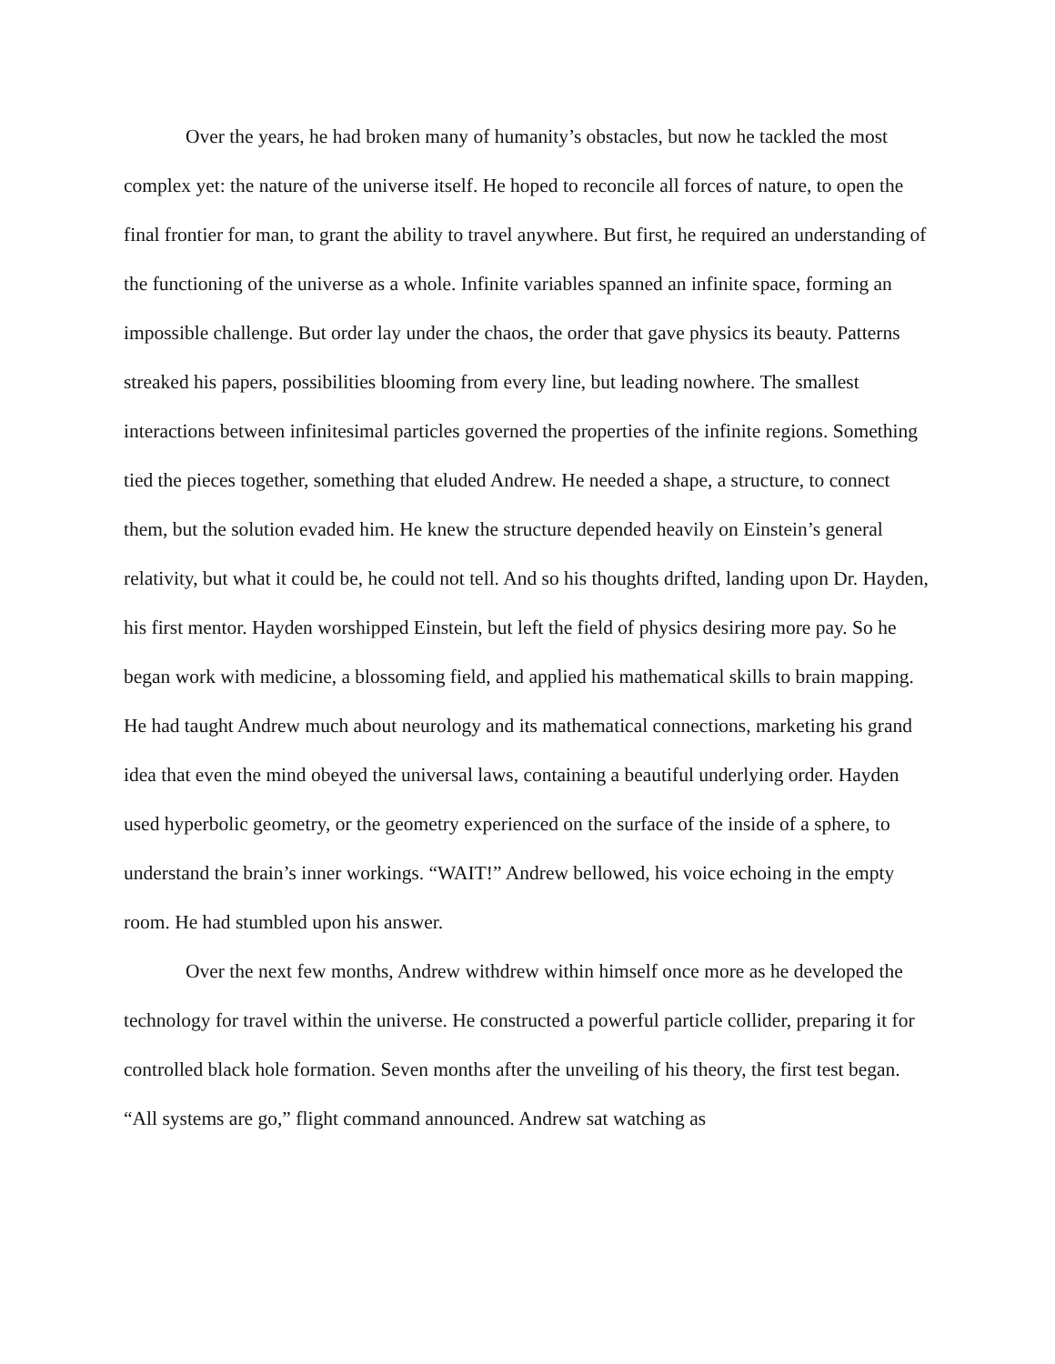Over the years, he had broken many of humanity’s obstacles, but now he tackled the most complex yet: the nature of the universe itself. He hoped to reconcile all forces of nature, to open the final frontier for man, to grant the ability to travel anywhere. But first, he required an understanding of the functioning of the universe as a whole. Infinite variables spanned an infinite space, forming an impossible challenge. But order lay under the chaos, the order that gave physics its beauty. Patterns streaked his papers, possibilities blooming from every line, but leading nowhere. The smallest interactions between infinitesimal particles governed the properties of the infinite regions. Something tied the pieces together, something that eluded Andrew. He needed a shape, a structure, to connect them, but the solution evaded him. He knew the structure depended heavily on Einstein’s general relativity, but what it could be, he could not tell. And so his thoughts drifted, landing upon Dr. Hayden, his first mentor. Hayden worshipped Einstein, but left the field of physics desiring more pay. So he began work with medicine, a blossoming field, and applied his mathematical skills to brain mapping. He had taught Andrew much about neurology and its mathematical connections, marketing his grand idea that even the mind obeyed the universal laws, containing a beautiful underlying order. Hayden used hyperbolic geometry, or the geometry experienced on the surface of the inside of a sphere, to understand the brain’s inner workings. “WAIT!” Andrew bellowed, his voice echoing in the empty room. He had stumbled upon his answer.
Over the next few months, Andrew withdrew within himself once more as he developed the technology for travel within the universe. He constructed a powerful particle collider, preparing it for controlled black hole formation. Seven months after the unveiling of his theory, the first test began. “All systems are go,” flight command announced. Andrew sat watching as